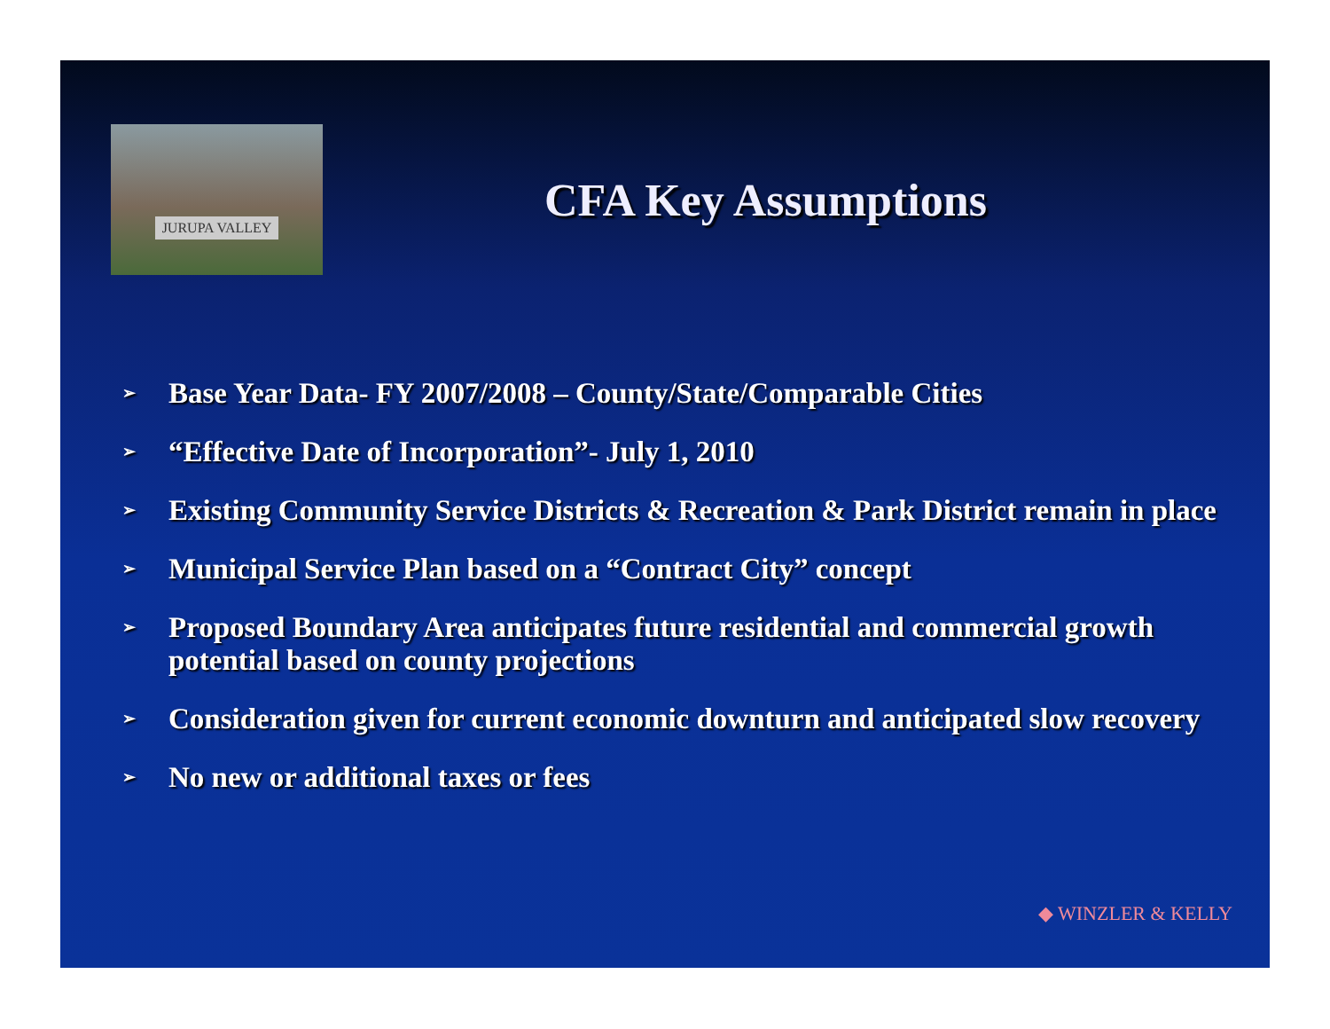JURUPA VALLEY
CFA Key Assumptions
➢ Base Year Data- FY 2007/2008 – County/State/Comparable Cities
➢ “Effective Date of Incorporation”- July 1, 2010
➢ Existing Community Service Districts & Recreation & Park District remain in place
➢ Municipal Service Plan based on a “Contract City” concept
➢ Proposed Boundary Area anticipates future residential and commercial growth potential based on county projections
➢ Consideration given for current economic downturn and anticipated slow recovery
➢ No new or additional taxes or fees
◆ WINZLER & KELLY